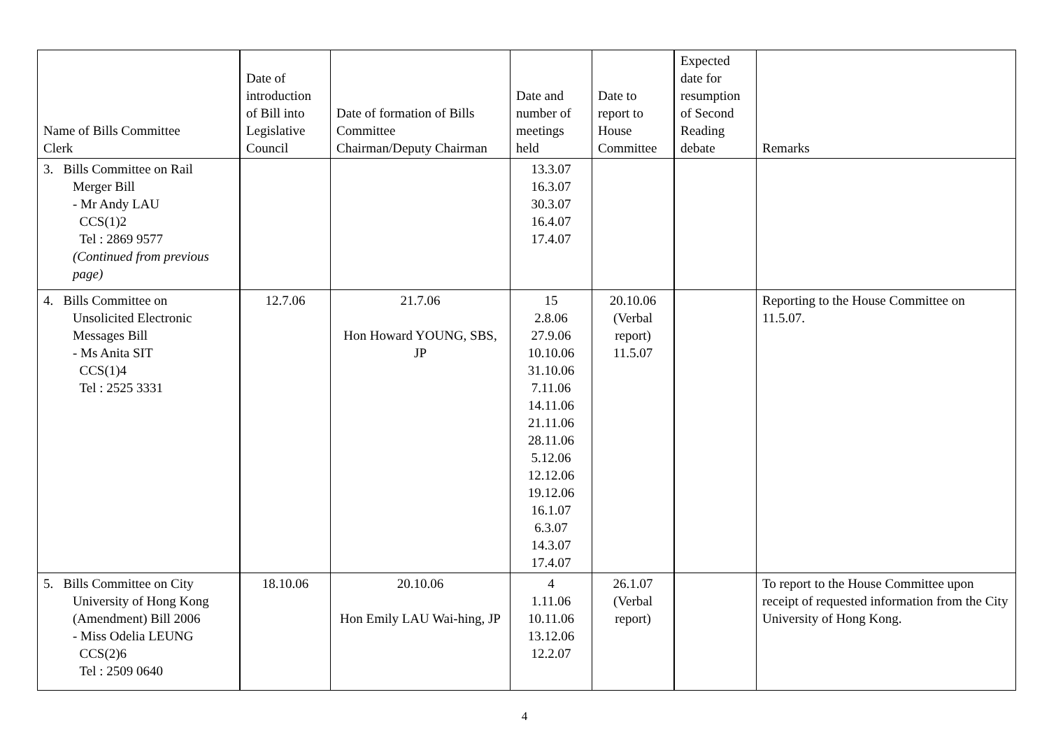| Name of Bills Committee Clerk | Date of introduction of Bill into Legislative Council | Date of formation of Bills Committee Chairman/Deputy Chairman | Date and number of meetings held | Date to report to House Committee | Expected date for resumption of Second Reading debate | Remarks |
| --- | --- | --- | --- | --- | --- | --- |
| 3. Bills Committee on Rail Merger Bill - Mr Andy LAU CCS(1)2 Tel : 2869 9577 (Continued from previous page) | | | 13.3.07 16.3.07 30.3.07 16.4.07 17.4.07 | | | |
| 4. Bills Committee on Unsolicited Electronic Messages Bill - Ms Anita SIT CCS(1)4 Tel : 2525 3331 | 12.7.06 | 21.7.06 Hon Howard YOUNG, SBS, JP | 15 2.8.06 27.9.06 10.10.06 31.10.06 7.11.06 14.11.06 21.11.06 28.11.06 5.12.06 12.12.06 19.12.06 16.1.07 6.3.07 14.3.07 17.4.07 | 20.10.06 (Verbal report) 11.5.07 | | Reporting to the House Committee on 11.5.07. |
| 5. Bills Committee on City University of Hong Kong (Amendment) Bill 2006 - Miss Odelia LEUNG CCS(2)6 Tel : 2509 0640 | 18.10.06 | 20.10.06 Hon Emily LAU Wai-hing, JP | 4 1.11.06 10.11.06 13.12.06 12.2.07 | 26.1.07 (Verbal report) | | To report to the House Committee upon receipt of requested information from the City University of Hong Kong. |
4